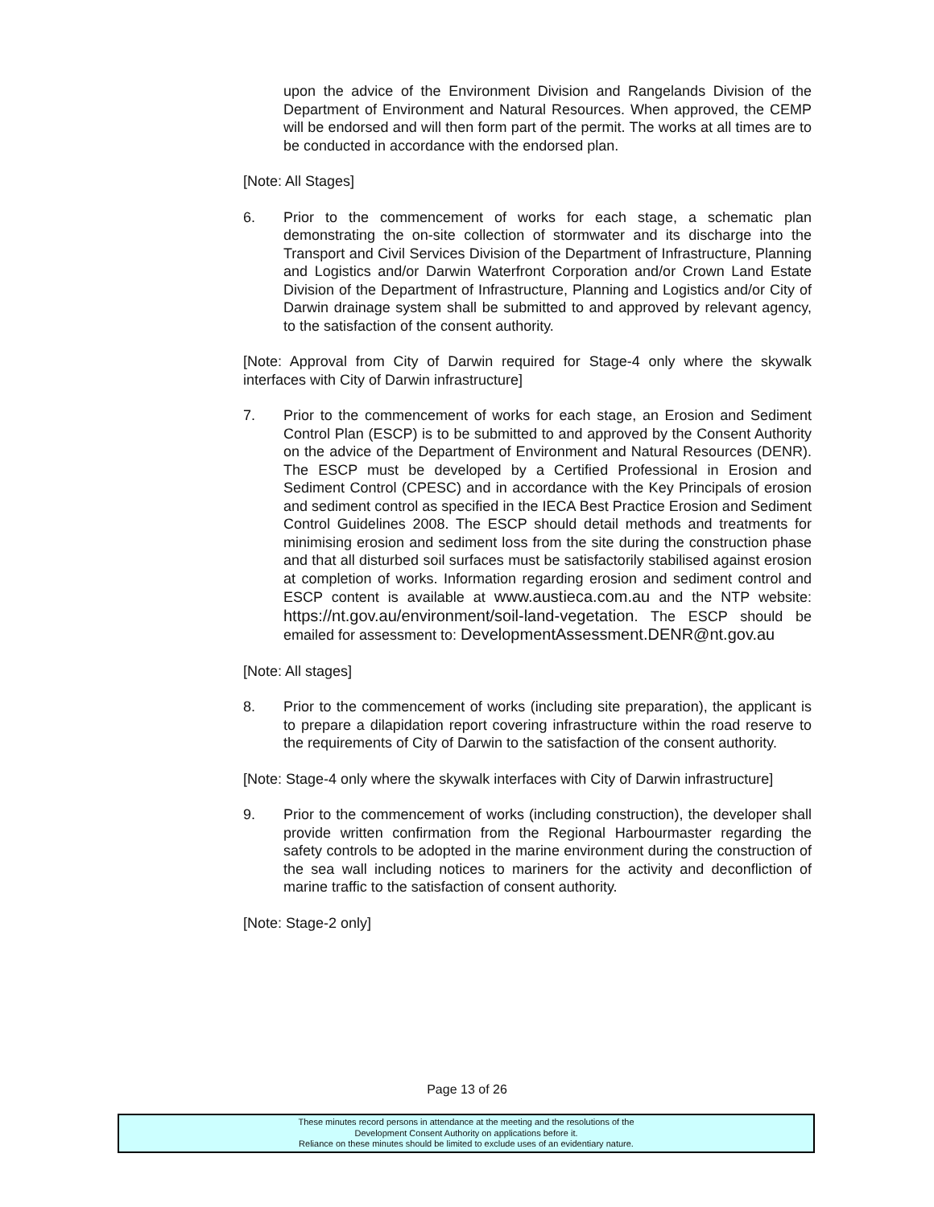upon the advice of the Environment Division and Rangelands Division of the Department of Environment and Natural Resources. When approved, the CEMP will be endorsed and will then form part of the permit. The works at all times are to be conducted in accordance with the endorsed plan.
[Note: All Stages]
6. Prior to the commencement of works for each stage, a schematic plan demonstrating the on-site collection of stormwater and its discharge into the Transport and Civil Services Division of the Department of Infrastructure, Planning and Logistics and/or Darwin Waterfront Corporation and/or Crown Land Estate Division of the Department of Infrastructure, Planning and Logistics and/or City of Darwin drainage system shall be submitted to and approved by relevant agency, to the satisfaction of the consent authority.
[Note: Approval from City of Darwin required for Stage-4 only where the skywalk interfaces with City of Darwin infrastructure]
7. Prior to the commencement of works for each stage, an Erosion and Sediment Control Plan (ESCP) is to be submitted to and approved by the Consent Authority on the advice of the Department of Environment and Natural Resources (DENR). The ESCP must be developed by a Certified Professional in Erosion and Sediment Control (CPESC) and in accordance with the Key Principals of erosion and sediment control as specified in the IECA Best Practice Erosion and Sediment Control Guidelines 2008. The ESCP should detail methods and treatments for minimising erosion and sediment loss from the site during the construction phase and that all disturbed soil surfaces must be satisfactorily stabilised against erosion at completion of works. Information regarding erosion and sediment control and ESCP content is available at www.austieca.com.au and the NTP website: https://nt.gov.au/environment/soil-land-vegetation. The ESCP should be emailed for assessment to: DevelopmentAssessment.DENR@nt.gov.au
[Note: All stages]
8. Prior to the commencement of works (including site preparation), the applicant is to prepare a dilapidation report covering infrastructure within the road reserve to the requirements of City of Darwin to the satisfaction of the consent authority.
[Note: Stage-4 only where the skywalk interfaces with City of Darwin infrastructure]
9. Prior to the commencement of works (including construction), the developer shall provide written confirmation from the Regional Harbourmaster regarding the safety controls to be adopted in the marine environment during the construction of the sea wall including notices to mariners for the activity and deconfliction of marine traffic to the satisfaction of consent authority.
[Note: Stage-2 only]
Page 13 of 26
These minutes record persons in attendance at the meeting and the resolutions of the
Development Consent Authority on applications before it.
Reliance on these minutes should be limited to exclude uses of an evidentiary nature.